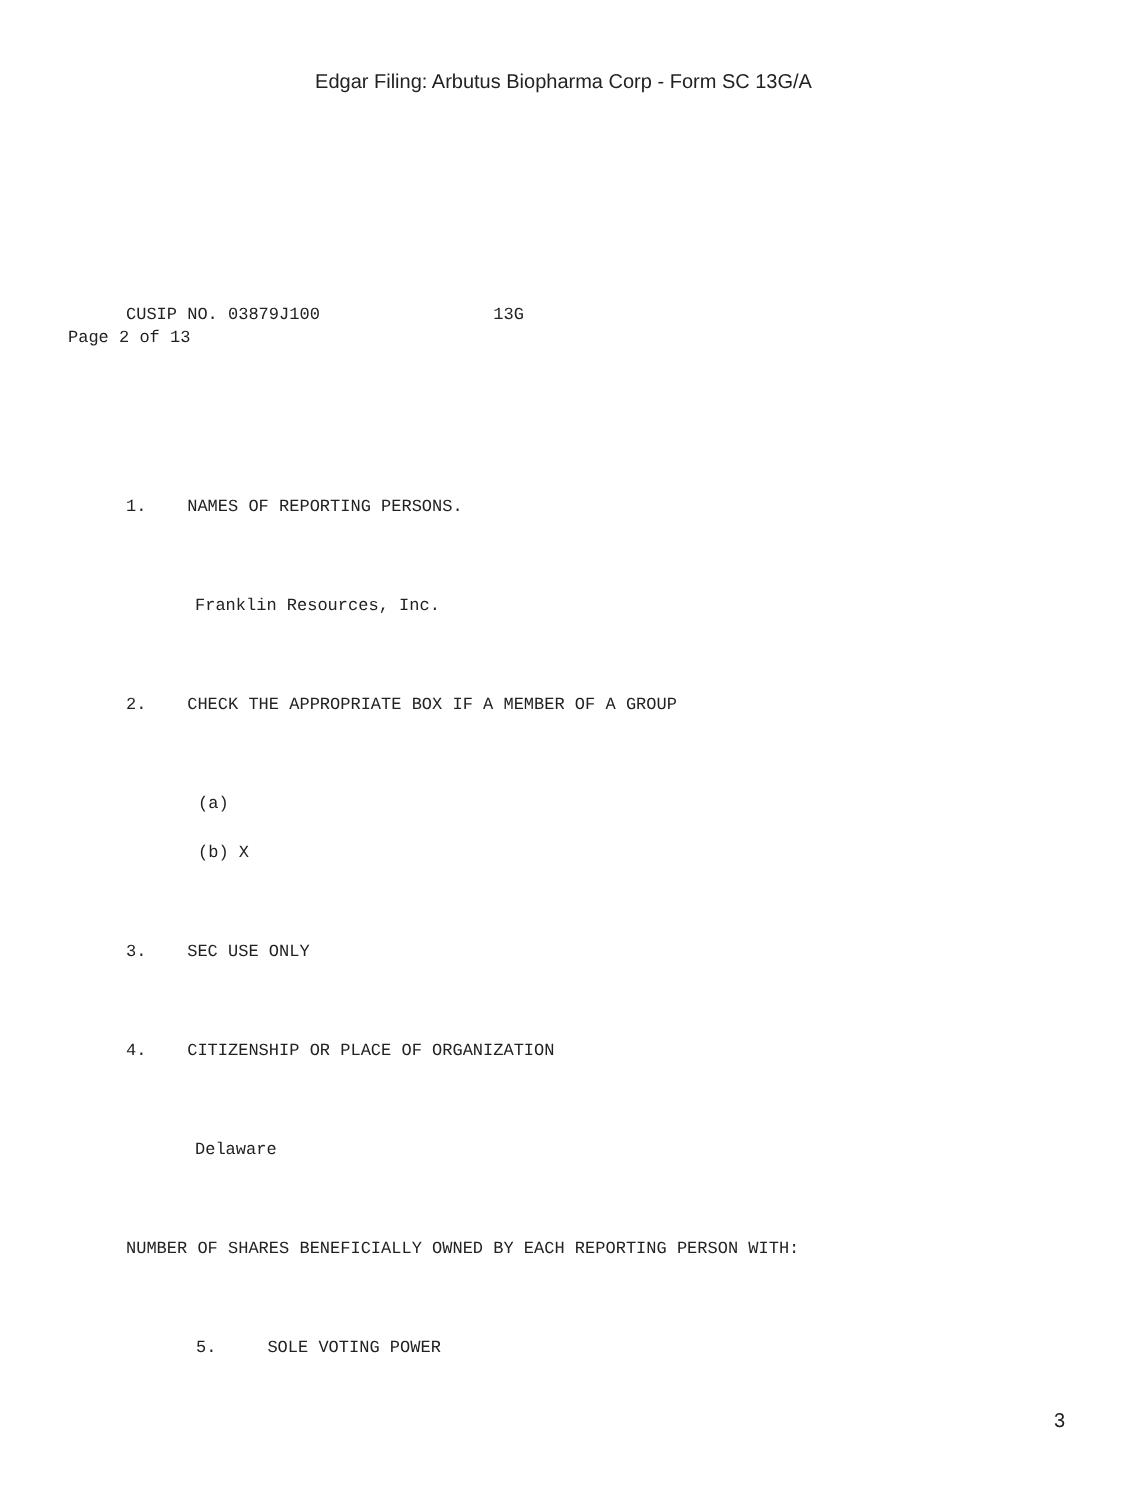Edgar Filing: Arbutus Biopharma Corp - Form SC 13G/A
CUSIP NO. 03879J100 13G
Page 2 of 13
1. NAMES OF REPORTING PERSONS.
Franklin Resources, Inc.
2. CHECK THE APPROPRIATE BOX IF A MEMBER OF A GROUP
(a)
(b) X
3. SEC USE ONLY
4. CITIZENSHIP OR PLACE OF ORGANIZATION
Delaware
NUMBER OF SHARES BENEFICIALLY OWNED BY EACH REPORTING PERSON WITH:
5. SOLE VOTING POWER
3